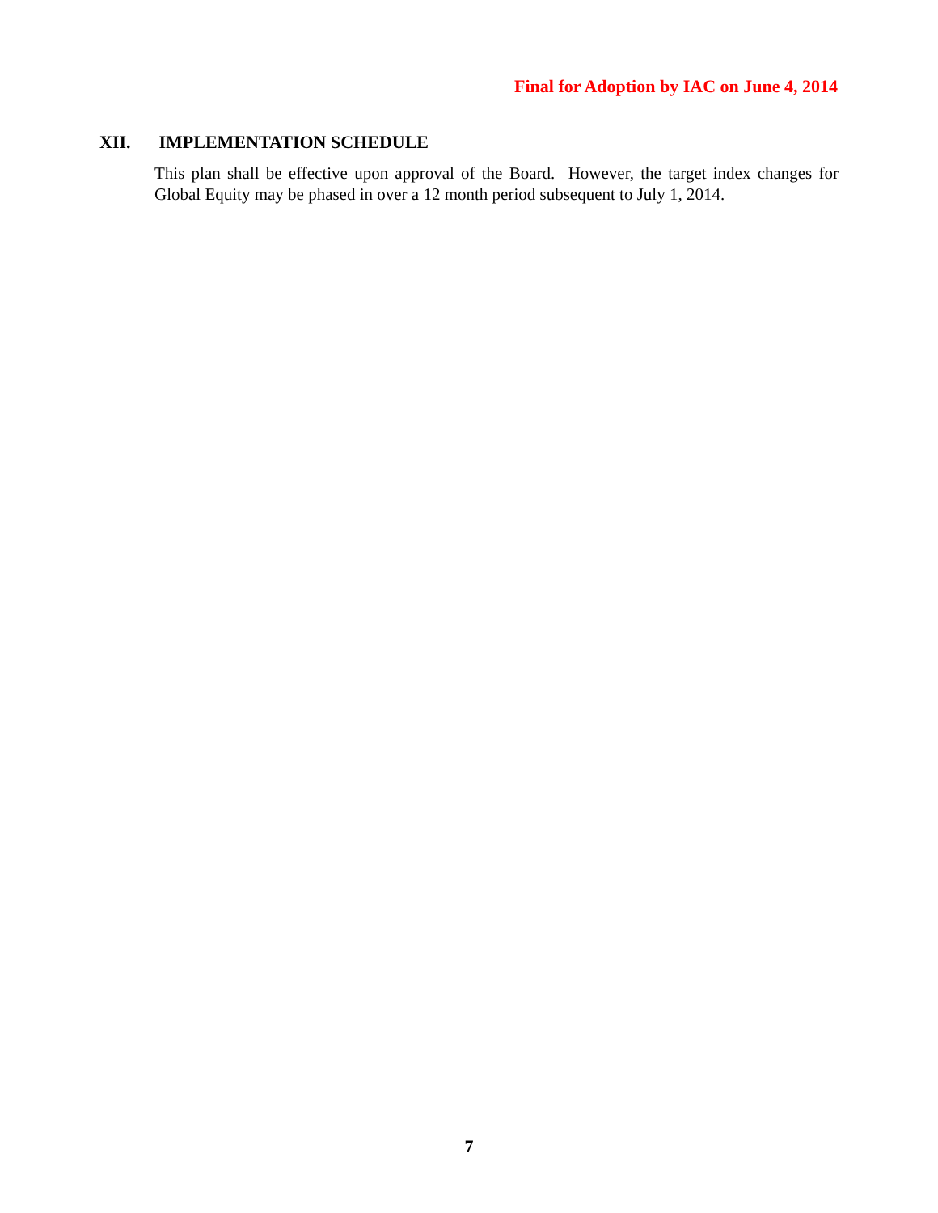Final for Adoption by IAC on June 4, 2014
XII. IMPLEMENTATION SCHEDULE
This plan shall be effective upon approval of the Board. However, the target index changes for Global Equity may be phased in over a 12 month period subsequent to July 1, 2014.
7